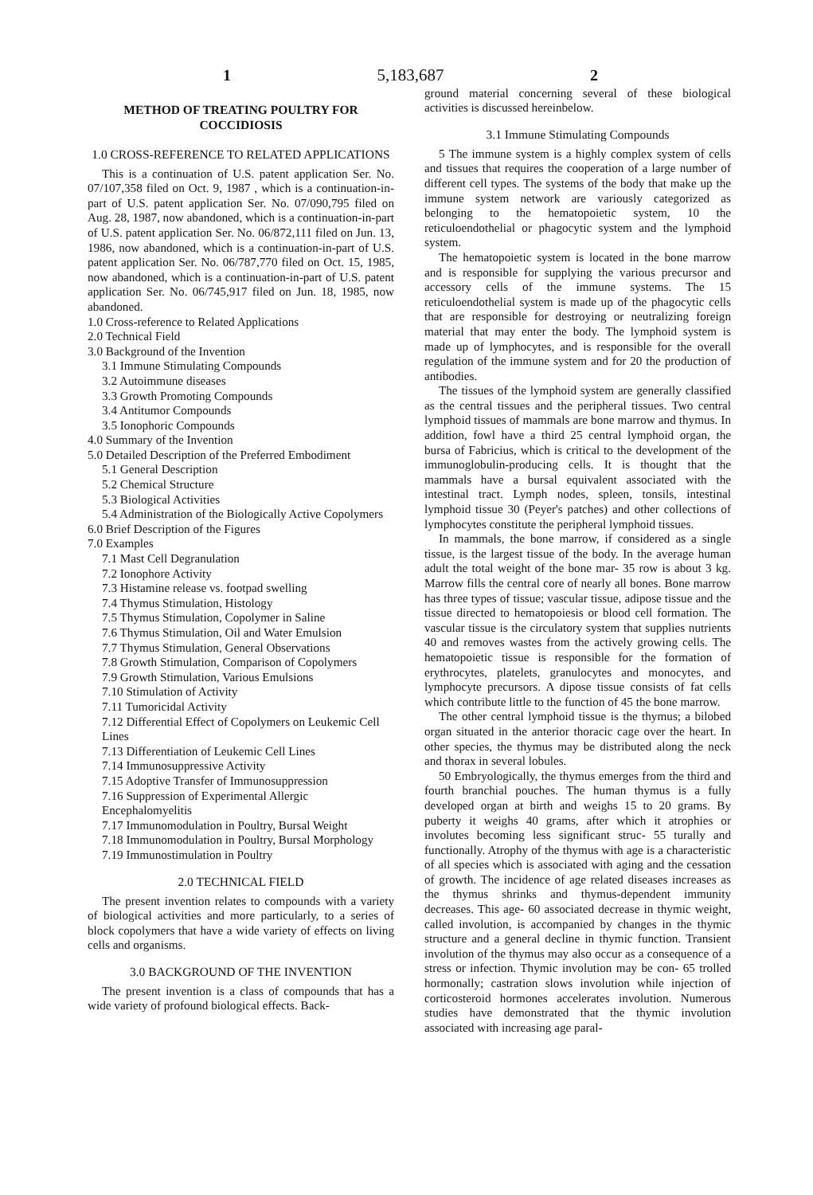1 5,183,687 2
METHOD OF TREATING POULTRY FOR COCCIDIOSIS
1.0 CROSS-REFERENCE TO RELATED APPLICATIONS
This is a continuation of U.S. patent application Ser. No. 07/107,358 filed on Oct. 9, 1987 , which is a continuation-in-part of U.S. patent application Ser. No. 07/090,795 filed on Aug. 28, 1987, now abandoned, which is a continuation-in-part of U.S. patent application Ser. No. 06/872,111 filed on Jun. 13, 1986, now abandoned, which is a continuation-in-part of U.S. patent application Ser. No. 06/787,770 filed on Oct. 15, 1985, now abandoned, which is a continuation-in-part of U.S. patent application Ser. No. 06/745,917 filed on Jun. 18, 1985, now abandoned.
1.0 Cross-reference to Related Applications
2.0 Technical Field
3.0 Background of the Invention
3.1 Immune Stimulating Compounds
3.2 Autoimmune diseases
3.3 Growth Promoting Compounds
3.4 Antitumor Compounds
3.5 Ionophoric Compounds
4.0 Summary of the Invention
5.0 Detailed Description of the Preferred Embodiment
5.1 General Description
5.2 Chemical Structure
5.3 Biological Activities
5.4 Administration of the Biologically Active Copolymers
6.0 Brief Description of the Figures
7.0 Examples
7.1 Mast Cell Degranulation
7.2 Ionophore Activity
7.3 Histamine release vs. footpad swelling
7.4 Thymus Stimulation, Histology
7.5 Thymus Stimulation, Copolymer in Saline
7.6 Thymus Stimulation, Oil and Water Emulsion
7.7 Thymus Stimulation, General Observations
7.8 Growth Stimulation, Comparison of Copolymers
7.9 Growth Stimulation, Various Emulsions
7.10 Stimulation of Activity
7.11 Tumoricidal Activity
7.12 Differential Effect of Copolymers on Leukemic Cell Lines
7.13 Differentiation of Leukemic Cell Lines
7.14 Immunosuppressive Activity
7.15 Adoptive Transfer of Immunosuppression
7.16 Suppression of Experimental Allergic Encephalomyelitis
7.17 Immunomodulation in Poultry, Bursal Weight
7.18 Immunomodulation in Poultry, Bursal Morphology
7.19 Immunostimulation in Poultry
2.0 TECHNICAL FIELD
The present invention relates to compounds with a variety of biological activities and more particularly, to a series of block copolymers that have a wide variety of effects on living cells and organisms.
3.0 BACKGROUND OF THE INVENTION
The present invention is a class of compounds that has a wide variety of profound biological effects. Back-
ground material concerning several of these biological activities is discussed hereinbelow.
3.1 Immune Stimulating Compounds
5 The immune system is a highly complex system of cells and tissues that requires the cooperation of a large number of different cell types. The systems of the body that make up the immune system network are variously categorized as belonging to the hematopoietic system, 10 the reticuloendothelial or phagocytic system and the lymphoid system.
The hematopoietic system is located in the bone marrow and is responsible for supplying the various precursor and accessory cells of the immune systems. The 15 reticuloendothelial system is made up of the phagocytic cells that are responsible for destroying or neutralizing foreign material that may enter the body. The lymphoid system is made up of lymphocytes, and is responsible for the overall regulation of the immune system and for 20 the production of antibodies.
The tissues of the lymphoid system are generally classified as the central tissues and the peripheral tissues. Two central lymphoid tissues of mammals are bone marrow and thymus. In addition, fowl have a third 25 central lymphoid organ, the bursa of Fabricius, which is critical to the development of the immunoglobulin-producing cells. It is thought that the mammals have a bursal equivalent associated with the intestinal tract. Lymph nodes, spleen, tonsils, intestinal lymphoid tissue 30 (Peyer's patches) and other collections of lymphocytes constitute the peripheral lymphoid tissues.
In mammals, the bone marrow, if considered as a single tissue, is the largest tissue of the body. In the average human adult the total weight of the bone mar- 35 row is about 3 kg. Marrow fills the central core of nearly all bones. Bone marrow has three types of tissue; vascular tissue, adipose tissue and the tissue directed to hematopoiesis or blood cell formation. The vascular tissue is the circulatory system that supplies nutrients 40 and removes wastes from the actively growing cells. The hematopoietic tissue is responsible for the formation of erythrocytes, platelets, granulocytes and monocytes, and lymphocyte precursors. A dipose tissue consists of fat cells which contribute little to the function of 45 the bone marrow.
The other central lymphoid tissue is the thymus; a bilobed organ situated in the anterior thoracic cage over the heart. In other species, the thymus may be distributed along the neck and thorax in several lobules.
50 Embryologically, the thymus emerges from the third and fourth branchial pouches. The human thymus is a fully developed organ at birth and weighs 15 to 20 grams. By puberty it weighs 40 grams, after which it atrophies or involutes becoming less significant struc- 55 turally and functionally. Atrophy of the thymus with age is a characteristic of all species which is associated with aging and the cessation of growth. The incidence of age related diseases increases as the thymus shrinks and thymus-dependent immunity decreases. This age- 60 associated decrease in thymic weight, called involution, is accompanied by changes in the thymic structure and a general decline in thymic function. Transient involution of the thymus may also occur as a consequence of a stress or infection. Thymic involution may be con- 65 trolled hormonally; castration slows involution while injection of corticosteroid hormones accelerates involution. Numerous studies have demonstrated that the thymic involution associated with increasing age paral-